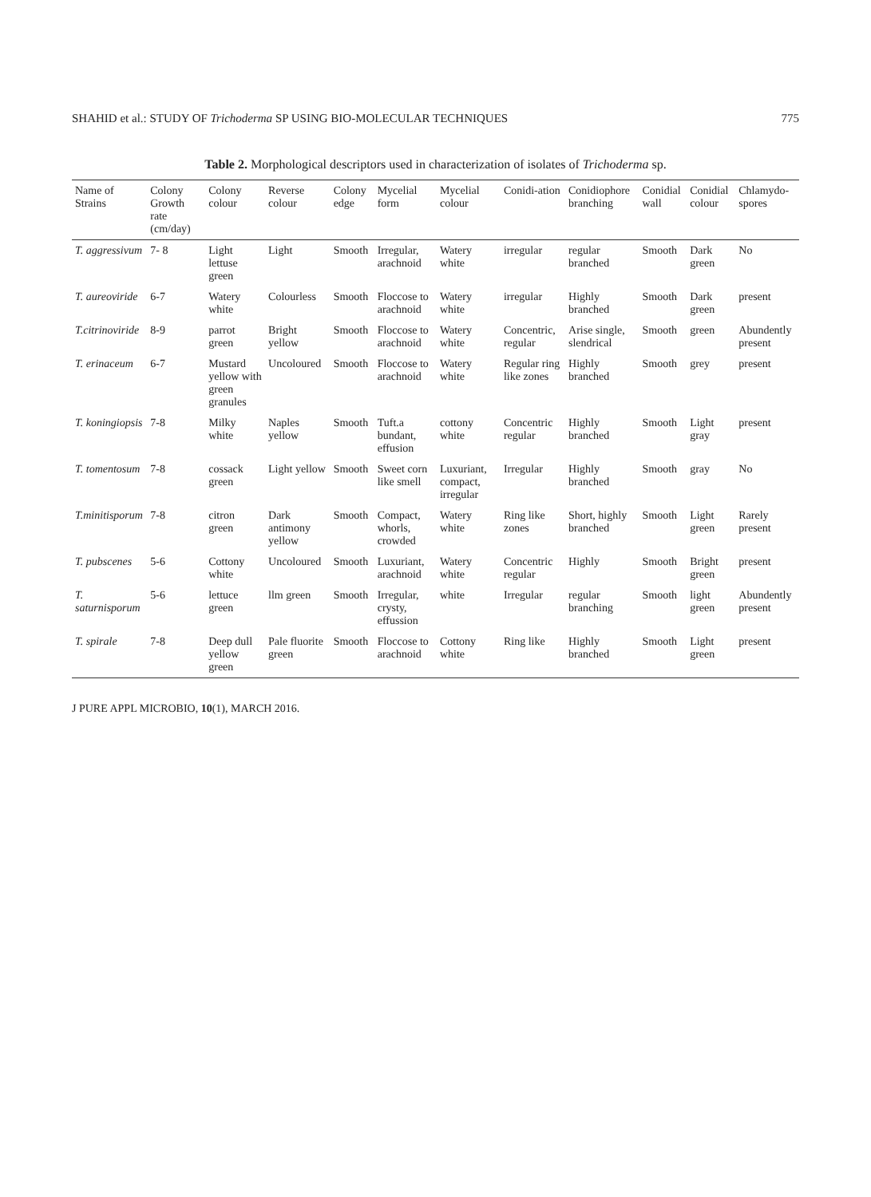SHAHID et al.: STUDY OF Trichoderma SP USING BIO-MOLECULAR TECHNIQUES 775
Table 2. Morphological descriptors used in characterization of isolates of Trichoderma sp.
| Name of Strains | Colony Growth rate (cm/day) | Colony colour | Reverse colour | Colony edge | Mycelial form | Mycelial colour | Conidi-ation | Conidiophore branching | Conidial wall | Conidial colour | Chlamydo-spores |
| --- | --- | --- | --- | --- | --- | --- | --- | --- | --- | --- | --- |
| T. aggressivum | 7- 8 | Light lettuse green | Light | Smooth | Irregular, arachnoid | Watery white | irregular | regular branched | Smooth | Dark green | No |
| T. aureoviride | 6-7 | Watery white | Colourless | Smooth | Floccose to arachnoid | Watery white | irregular | Highly branched | Smooth | Dark green | present |
| T.citrinoviride | 8-9 | parrot green | Bright yellow | Smooth | Floccose to arachnoid | Watery white | Concentric, regular | Arise single, slendrical | Smooth | green | Abundently present |
| T. erinaceum | 6-7 | Mustard yellow with green granules | Uncoloured | Smooth | Floccose to arachnoid | Watery white | Regular ring like zones | Highly branched | Smooth | grey | present |
| T. koningiopsis | 7-8 | Milky white | Naples yellow | Smooth | Tuft.a bundant, effusion | cottony white | Concentric regular | Highly branched | Smooth | Light gray | present |
| T. tomentosum | 7-8 | cossack green | Light yellow | Smooth | Sweet corn like smell | Luxuriant, compact, irregular | Irregular | Highly branched | Smooth | gray | No |
| T.minitisporum | 7-8 | citron green | Dark antimony yellow | Smooth | Compact, whorls, crowded | Watery white | Ring like zones | Short, highly branched | Smooth | Light green | Rarely present |
| T. pubscenes | 5-6 | Cottony white | Uncoloured | Smooth | Luxuriant, arachnoid | Watery white | Concentric regular | Highly | Smooth | Bright green | present |
| T. saturnisporum | 5-6 | lettuce green | llm green | Smooth | Irregular, crysty, effussion | white | Irregular | regular branching | Smooth | light green | Abundently present |
| T. spirale | 7-8 | Deep dull yellow green | Pale fluorite green | Smooth | Floccose to arachnoid | Cottony white | Ring like | Highly branched | Smooth | Light green | present |
J PURE APPL MICROBIO, 10(1), MARCH 2016.